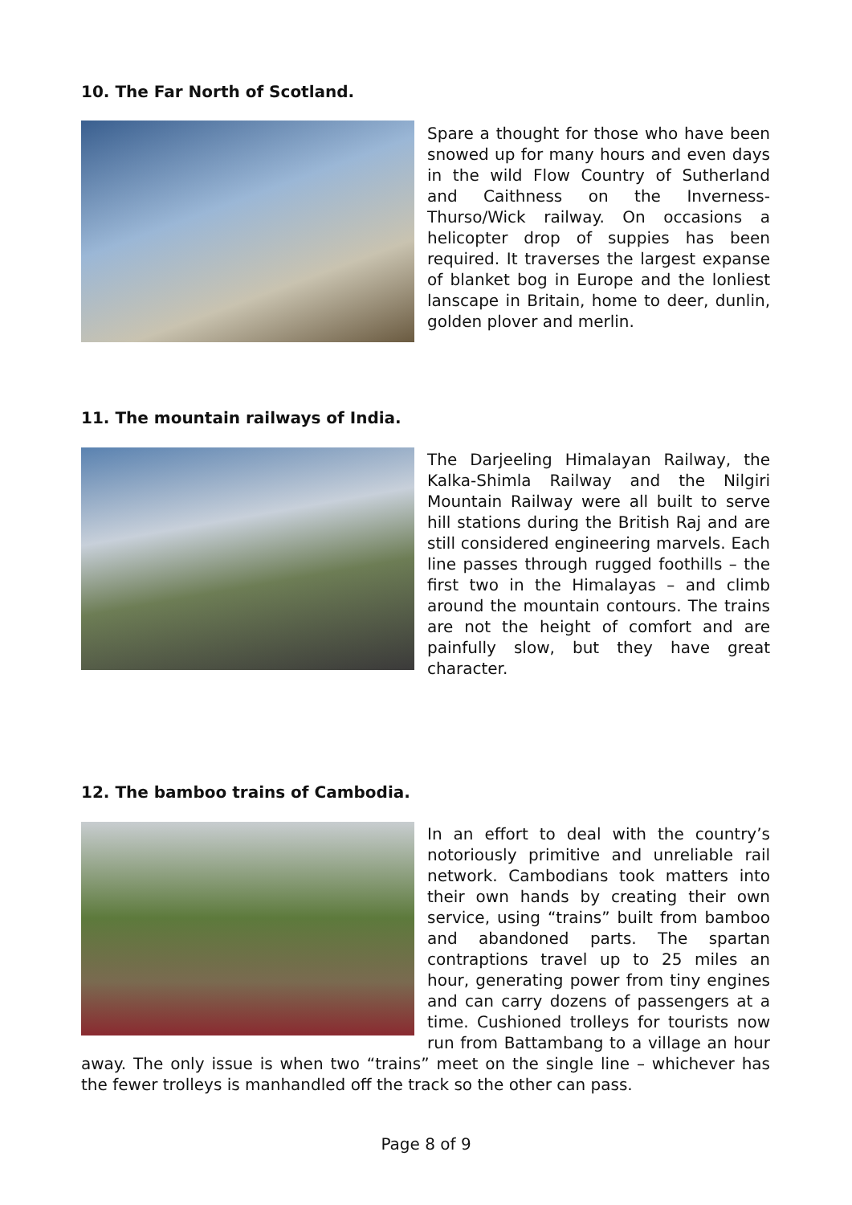10. The Far North of Scotland.
Spare a thought for those who have been snowed up for many hours and even days in the wild Flow Country of Sutherland and Caithness on the Inverness-Thurso/Wick railway. On occasions a helicopter drop of suppies has been required. It traverses the largest expanse of blanket bog in Europe and the lonliest lanscape in Britain, home to deer, dunlin, golden plover and merlin.
11. The mountain railways of India.
The Darjeeling Himalayan Railway, the Kalka-Shimla Railway and the Nilgiri Mountain Railway were all built to serve hill stations during the British Raj and are still considered engineering marvels. Each line passes through rugged foothills – the first two in the Himalayas – and climb around the mountain contours. The trains are not the height of comfort and are painfully slow, but they have great character.
12. The bamboo trains of Cambodia.
In an effort to deal with the country’s notoriously primitive and unreliable rail network. Cambodians took matters into their own hands by creating their own service, using “trains” built from bamboo and abandoned parts. The spartan contraptions travel up to 25 miles an hour, generating power from tiny engines and can carry dozens of passengers at a time. Cushioned trolleys for tourists now run from Battambang to a village an hour away. The only issue is when two “trains” meet on the single line – whichever has the fewer trolleys is manhandled off the track so the other can pass.
Page 8 of 9